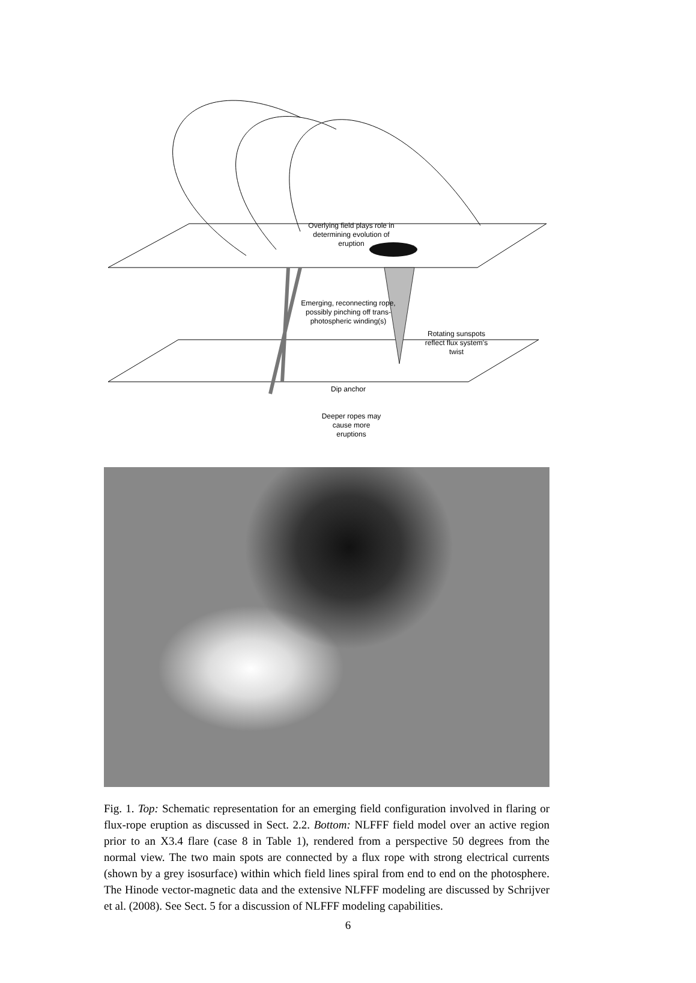Overlying field plays role in determining evolution of eruption
Emerging, reconnecting rope, possibly pinching off trans-photospheric winding(s)
Rotating sunspots reflect flux system's twist
Dip anchor
Deeper ropes may cause more eruptions
Fig. 1. Top: Schematic representation for an emerging field configuration involved in flaring or flux-rope eruption as discussed in Sect. 2.2. Bottom: NLFFF field model over an active region prior to an X3.4 flare (case 8 in Table 1), rendered from a perspective 50 degrees from the normal view. The two main spots are connected by a flux rope with strong electrical currents (shown by a grey isosurface) within which field lines spiral from end to end on the photosphere. The Hinode vector-magnetic data and the extensive NLFFF modeling are discussed by Schrijver et al. (2008). See Sect. 5 for a discussion of NLFFF modeling capabilities.
6